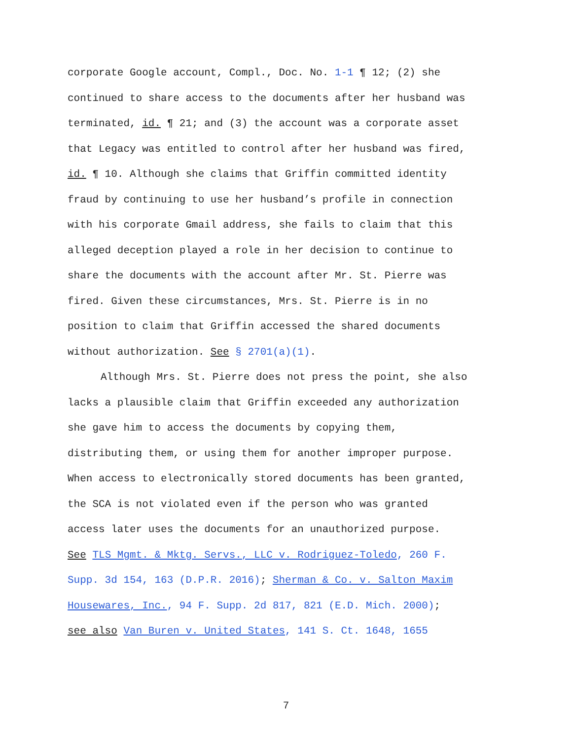corporate Google account, Compl., Doc. No. 1-1 ¶ 12; (2) she
continued to share access to the documents after her husband was
terminated, id. ¶ 21; and (3) the account was a corporate asset
that Legacy was entitled to control after her husband was fired,
id. ¶ 10. Although she claims that Griffin committed identity
fraud by continuing to use her husband’s profile in connection
with his corporate Gmail address, she fails to claim that this
alleged deception played a role in her decision to continue to
share the documents with the account after Mr. St. Pierre was
fired. Given these circumstances, Mrs. St. Pierre is in no
position to claim that Griffin accessed the shared documents
without authorization. See § 2701(a)(1).
Although Mrs. St. Pierre does not press the point, she also
lacks a plausible claim that Griffin exceeded any authorization
she gave him to access the documents by copying them,
distributing them, or using them for another improper purpose.
When access to electronically stored documents has been granted,
the SCA is not violated even if the person who was granted
access later uses the documents for an unauthorized purpose.
See TLS Mgmt. & Mktg. Servs., LLC v. Rodriguez-Toledo, 260 F.
Supp. 3d 154, 163 (D.P.R. 2016); Sherman & Co. v. Salton Maxim
Housewares, Inc., 94 F. Supp. 2d 817, 821 (E.D. Mich. 2000);
see also Van Buren v. United States, 141 S. Ct. 1648, 1655
7